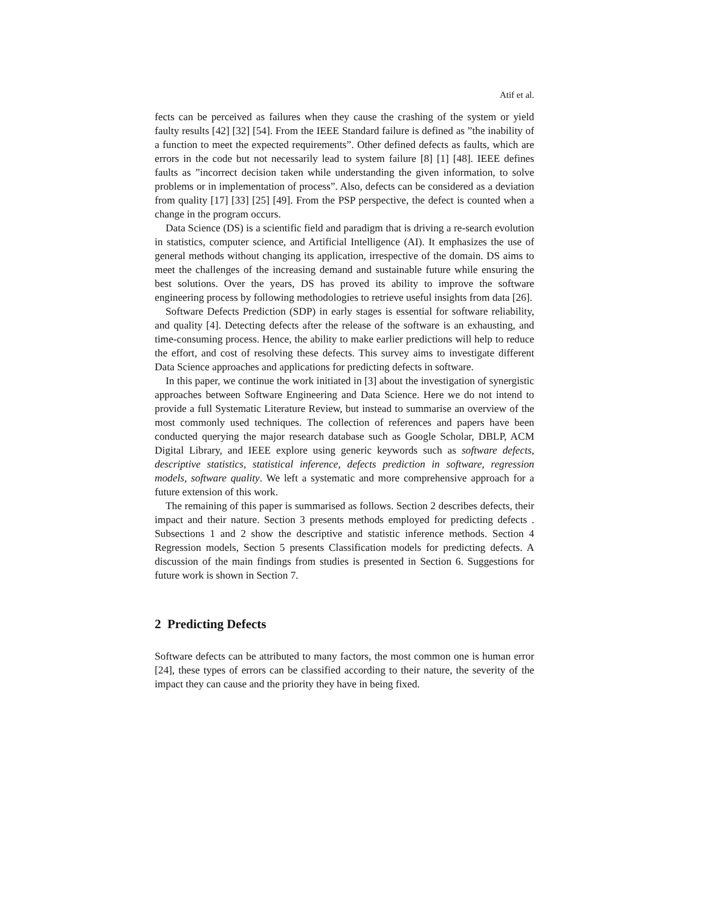Atif et al.
fects can be perceived as failures when they cause the crashing of the system or yield faulty results [42] [32] [54]. From the IEEE Standard failure is defined as ”the inability of a function to meet the expected requirements”. Other defined defects as faults, which are errors in the code but not necessarily lead to system failure [8] [1] [48]. IEEE defines faults as ”incorrect decision taken while understanding the given information, to solve problems or in implementation of process”. Also, defects can be considered as a deviation from quality [17] [33] [25] [49]. From the PSP perspective, the defect is counted when a change in the program occurs.
Data Science (DS) is a scientific field and paradigm that is driving a re-search evolution in statistics, computer science, and Artificial Intelligence (AI). It emphasizes the use of general methods without changing its application, irrespective of the domain. DS aims to meet the challenges of the increasing demand and sustainable future while ensuring the best solutions. Over the years, DS has proved its ability to improve the software engineering process by following methodologies to retrieve useful insights from data [26].
Software Defects Prediction (SDP) in early stages is essential for software reliability, and quality [4]. Detecting defects after the release of the software is an exhausting, and time-consuming process. Hence, the ability to make earlier predictions will help to reduce the effort, and cost of resolving these defects. This survey aims to investigate different Data Science approaches and applications for predicting defects in software.
In this paper, we continue the work initiated in [3] about the investigation of synergistic approaches between Software Engineering and Data Science. Here we do not intend to provide a full Systematic Literature Review, but instead to summarise an overview of the most commonly used techniques. The collection of references and papers have been conducted querying the major research database such as Google Scholar, DBLP, ACM Digital Library, and IEEE explore using generic keywords such as software defects, descriptive statistics, statistical inference, defects prediction in software, regression models, software quality. We left a systematic and more comprehensive approach for a future extension of this work.
The remaining of this paper is summarised as follows. Section 2 describes defects, their impact and their nature. Section 3 presents methods employed for predicting defects . Subsections 1 and 2 show the descriptive and statistic inference methods. Section 4 Regression models, Section 5 presents Classification models for predicting defects. A discussion of the main findings from studies is presented in Section 6. Suggestions for future work is shown in Section 7.
2 Predicting Defects
Software defects can be attributed to many factors, the most common one is human error [24], these types of errors can be classified according to their nature, the severity of the impact they can cause and the priority they have in being fixed.